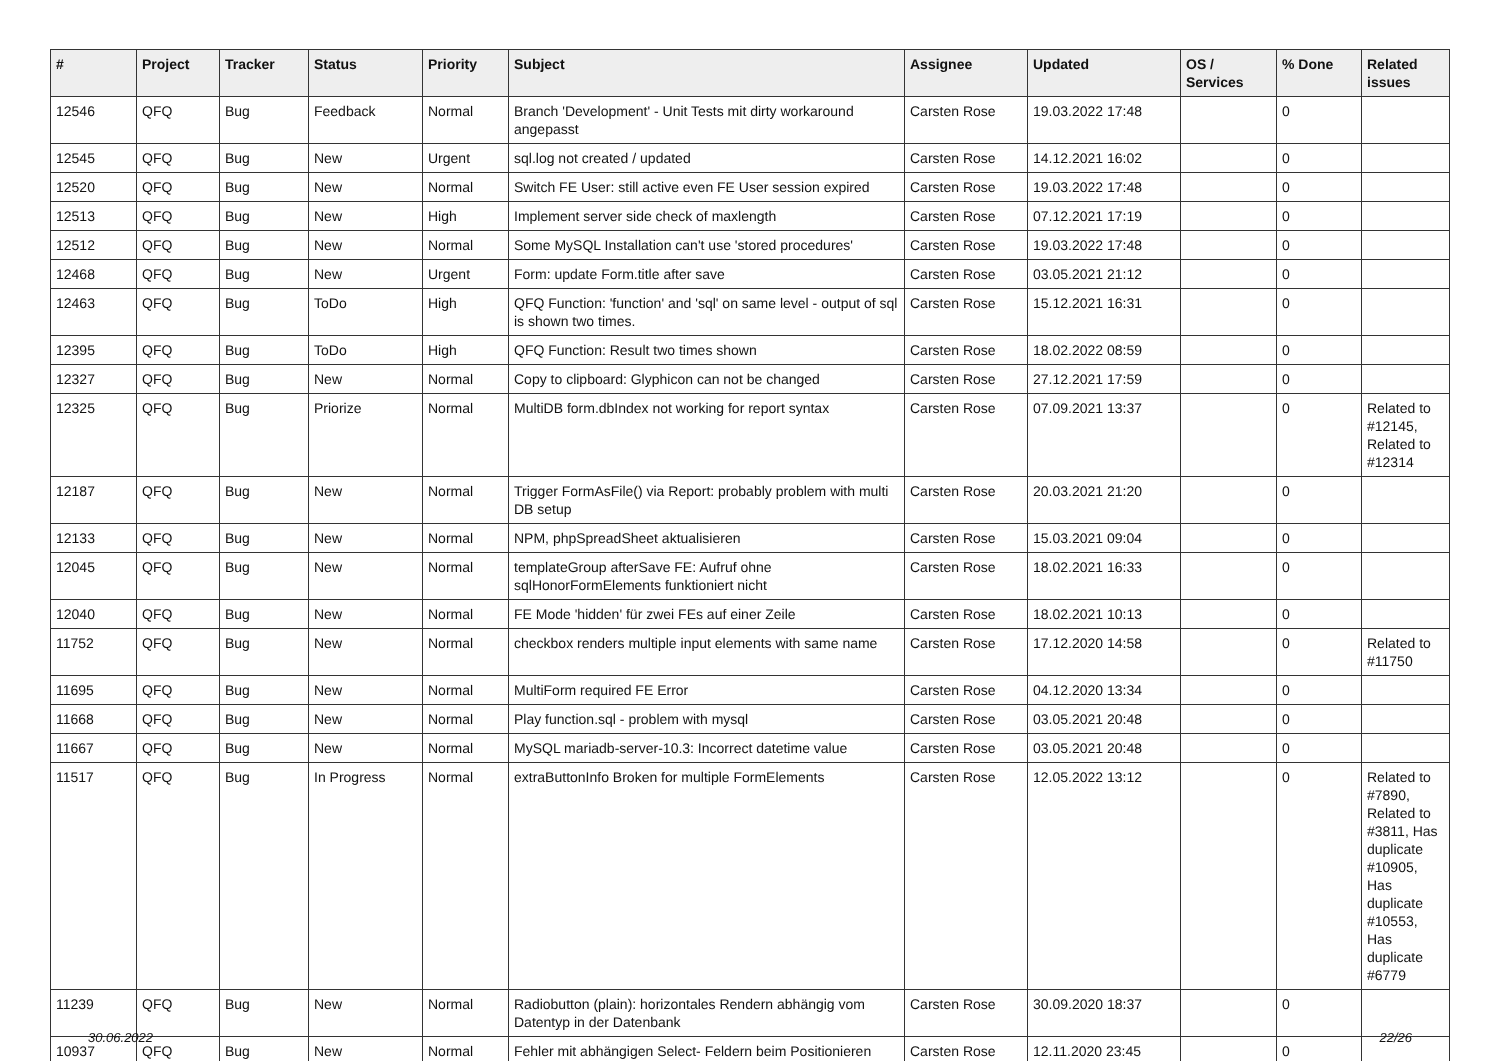| # | Project | Tracker | Status | Priority | Subject | Assignee | Updated | OS / Services | % Done | Related issues |
| --- | --- | --- | --- | --- | --- | --- | --- | --- | --- | --- |
| 12546 | QFQ | Bug | Feedback | Normal | Branch 'Development' - Unit Tests mit dirty workaround angepasst | Carsten Rose | 19.03.2022 17:48 | | 0 | |
| 12545 | QFQ | Bug | New | Urgent | sql.log not created / updated | Carsten Rose | 14.12.2021 16:02 | | 0 | |
| 12520 | QFQ | Bug | New | Normal | Switch FE User: still active even FE User session expired | Carsten Rose | 19.03.2022 17:48 | | 0 | |
| 12513 | QFQ | Bug | New | High | Implement server side check of maxlength | Carsten Rose | 07.12.2021 17:19 | | 0 | |
| 12512 | QFQ | Bug | New | Normal | Some MySQL Installation can't use 'stored procedures' | Carsten Rose | 19.03.2022 17:48 | | 0 | |
| 12468 | QFQ | Bug | New | Urgent | Form: update Form.title after save | Carsten Rose | 03.05.2021 21:12 | | 0 | |
| 12463 | QFQ | Bug | ToDo | High | QFQ Function: 'function' and 'sql' on same level - output of sql is shown two times. | Carsten Rose | 15.12.2021 16:31 | | 0 | |
| 12395 | QFQ | Bug | ToDo | High | QFQ Function: Result two times shown | Carsten Rose | 18.02.2022 08:59 | | 0 | |
| 12327 | QFQ | Bug | New | Normal | Copy to clipboard: Glyphicon can not be changed | Carsten Rose | 27.12.2021 17:59 | | 0 | |
| 12325 | QFQ | Bug | Priorize | Normal | MultiDB form.dbIndex not working for report syntax | Carsten Rose | 07.09.2021 13:37 | | 0 | Related to #12145, Related to #12314 |
| 12187 | QFQ | Bug | New | Normal | Trigger FormAsFile() via Report: probably problem with multi DB setup | Carsten Rose | 20.03.2021 21:20 | | 0 | |
| 12133 | QFQ | Bug | New | Normal | NPM, phpSpreadSheet aktualisieren | Carsten Rose | 15.03.2021 09:04 | | 0 | |
| 12045 | QFQ | Bug | New | Normal | templateGroup afterSave FE: Aufruf ohne sqlHonorFormElements funktioniert nicht | Carsten Rose | 18.02.2021 16:33 | | 0 | |
| 12040 | QFQ | Bug | New | Normal | FE Mode 'hidden' für zwei FEs auf einer Zeile | Carsten Rose | 18.02.2021 10:13 | | 0 | |
| 11752 | QFQ | Bug | New | Normal | checkbox renders multiple input elements with same name | Carsten Rose | 17.12.2020 14:58 | | 0 | Related to #11750 |
| 11695 | QFQ | Bug | New | Normal | MultiForm required FE Error | Carsten Rose | 04.12.2020 13:34 | | 0 | |
| 11668 | QFQ | Bug | New | Normal | Play function.sql - problem with mysql | Carsten Rose | 03.05.2021 20:48 | | 0 | |
| 11667 | QFQ | Bug | New | Normal | MySQL mariadb-server-10.3: Incorrect datetime value | Carsten Rose | 03.05.2021 20:48 | | 0 | |
| 11517 | QFQ | Bug | In Progress | Normal | extraButtonInfo Broken for multiple FormElements | Carsten Rose | 12.05.2022 13:12 | | 0 | Related to #7890, Related to #3811, Has duplicate #10905, Has duplicate #10553, Has duplicate #6779 |
| 11239 | QFQ | Bug | New | Normal | Radiobutton (plain): horizontales Rendern abhängig vom Datentyp in der Datenbank | Carsten Rose | 30.09.2020 18:37 | | 0 | |
| 10937 | QFQ | Bug | New | Normal | Fehler mit abhängigen Select- Feldern beim Positionieren | Carsten Rose | 12.11.2020 23:45 | | 0 | |
30.06.2022 22/26